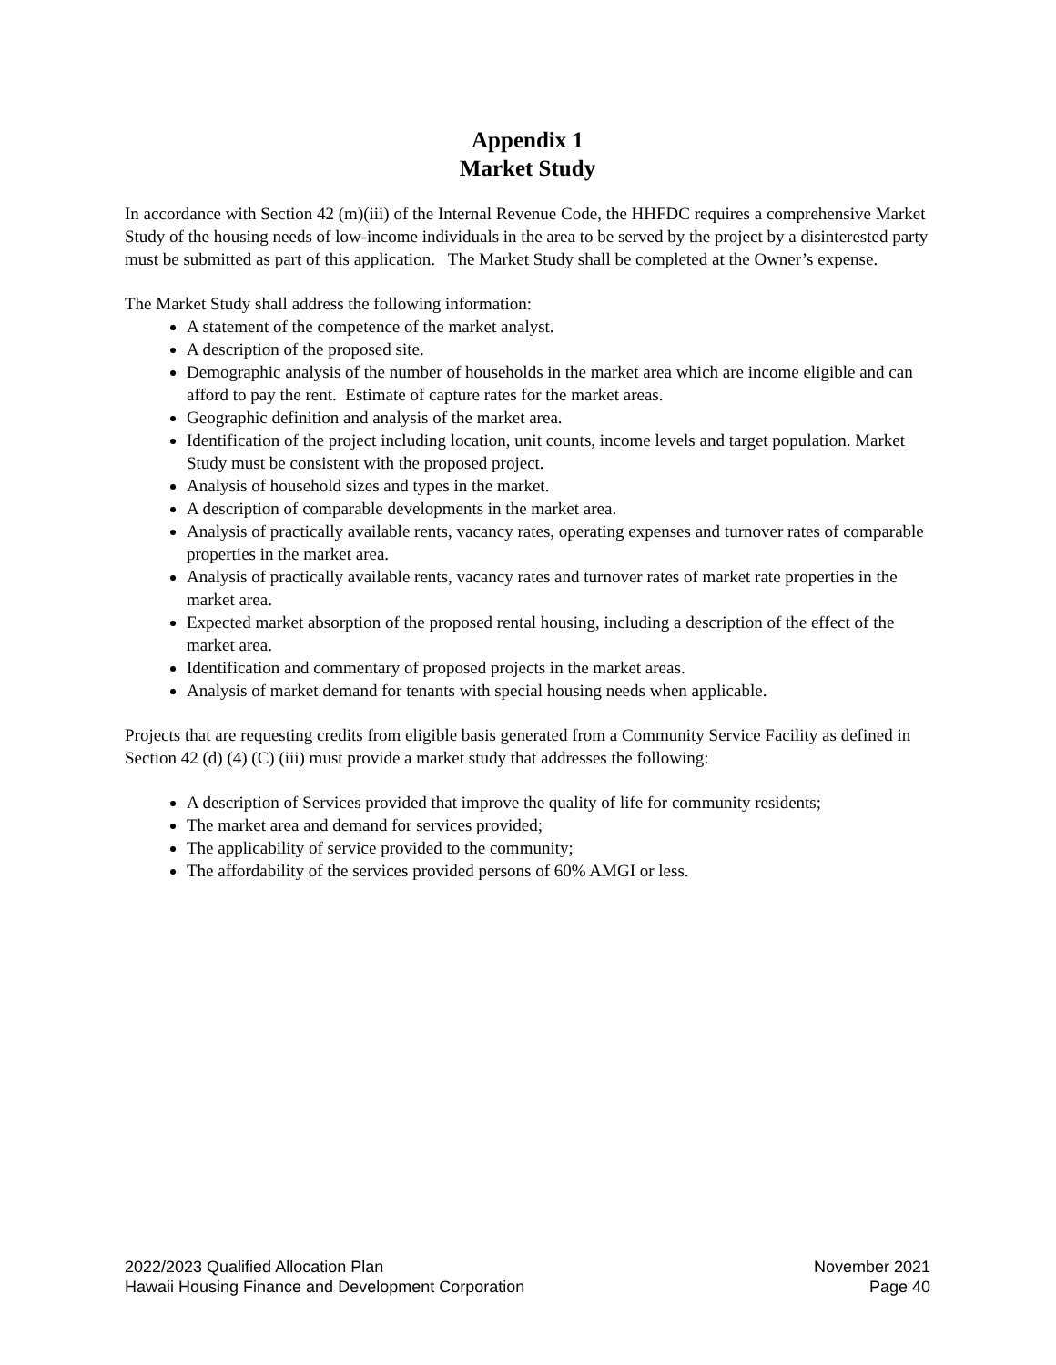Appendix 1
Market Study
In accordance with Section 42 (m)(iii) of the Internal Revenue Code, the HHFDC requires a comprehensive Market Study of the housing needs of low-income individuals in the area to be served by the project by a disinterested party must be submitted as part of this application. The Market Study shall be completed at the Owner’s expense.
The Market Study shall address the following information:
A statement of the competence of the market analyst.
A description of the proposed site.
Demographic analysis of the number of households in the market area which are income eligible and can afford to pay the rent. Estimate of capture rates for the market areas.
Geographic definition and analysis of the market area.
Identification of the project including location, unit counts, income levels and target population. Market Study must be consistent with the proposed project.
Analysis of household sizes and types in the market.
A description of comparable developments in the market area.
Analysis of practically available rents, vacancy rates, operating expenses and turnover rates of comparable properties in the market area.
Analysis of practically available rents, vacancy rates and turnover rates of market rate properties in the market area.
Expected market absorption of the proposed rental housing, including a description of the effect of the market area.
Identification and commentary of proposed projects in the market areas.
Analysis of market demand for tenants with special housing needs when applicable.
Projects that are requesting credits from eligible basis generated from a Community Service Facility as defined in Section 42 (d) (4) (C) (iii) must provide a market study that addresses the following:
A description of Services provided that improve the quality of life for community residents;
The market area and demand for services provided;
The applicability of service provided to the community;
The affordability of the services provided persons of 60% AMGI or less.
2022/2023 Qualified Allocation Plan
Hawaii Housing Finance and Development Corporation
November 2021
Page 40